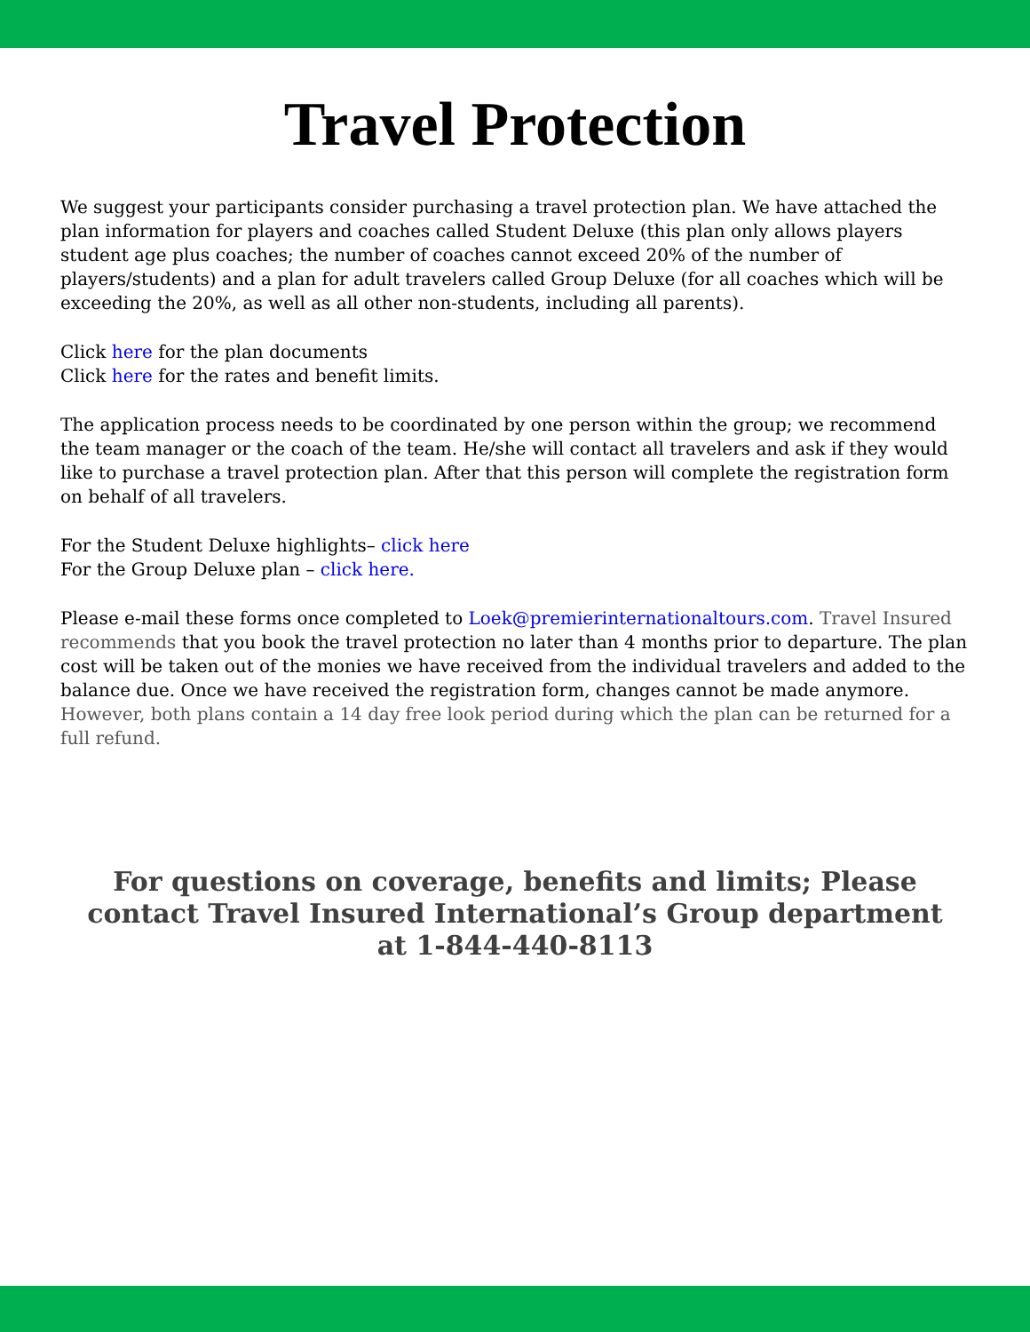Travel Protection
We suggest your participants consider purchasing a travel protection plan. We have attached the plan information for players and coaches called Student Deluxe (this plan only allows players student age plus coaches; the number of coaches cannot exceed 20% of the number of players/students) and a plan for adult travelers called Group Deluxe (for all coaches which will be exceeding the 20%, as well as all other non-students, including all parents).
Click here for the plan documents
Click here for the rates and benefit limits.
The application process needs to be coordinated by one person within the group; we recommend the team manager or the coach of the team. He/she will contact all travelers and ask if they would like to purchase a travel protection plan. After that this person will complete the registration form on behalf of all travelers.
For the Student Deluxe highlights– click here
For the Group Deluxe plan – click here.
Please e-mail these forms once completed to Loek@premierinternationaltours.com. Travel Insured recommends that you book the travel protection no later than 4 months prior to departure. The plan cost will be taken out of the monies we have received from the individual travelers and added to the balance due. Once we have received the registration form, changes cannot be made anymore. However, both plans contain a 14 day free look period during which the plan can be returned for a full refund.
For questions on coverage, benefits and limits; Please contact Travel Insured International’s Group department at 1-844-440-8113